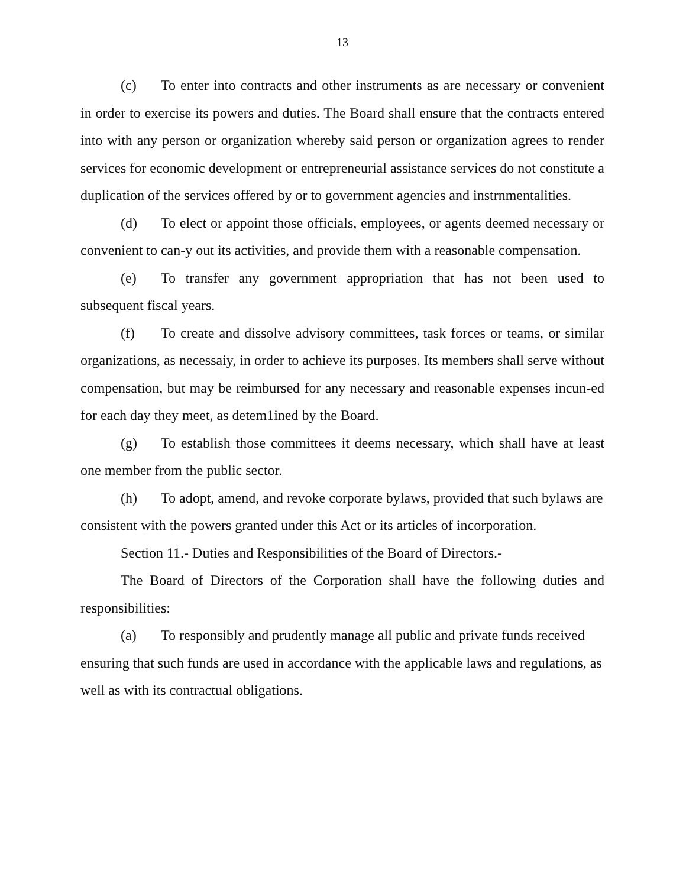13
(c) To enter into contracts and other instruments as are necessary or convenient in order to exercise its powers and duties. The Board shall ensure that the contracts entered into with any person or organization whereby said person or organization agrees to render services for economic development or entrepreneurial assistance services do not constitute a duplication of the services offered by or to government agencies and instrnmentalities.
(d) To elect or appoint those officials, employees, or agents deemed necessary or convenient to can-y out its activities, and provide them with a reasonable compensation.
(e) To transfer any government appropriation that has not been used to subsequent fiscal years.
(f) To create and dissolve advisory committees, task forces or teams, or similar organizations, as necessaiy, in order to achieve its purposes. Its members shall serve without compensation, but may be reimbursed for any necessary and reasonable expenses incun-ed for each day they meet, as detem1ined by the Board.
(g) To establish those committees it deems necessary, which shall have at least one member from the public sector.
(h) To adopt, amend, and revoke corporate bylaws, provided that such bylaws are consistent with the powers granted under this Act or its articles of incorporation.
Section 11.- Duties and Responsibilities of the Board of Directors.-
The Board of Directors of the Corporation shall have the following duties and responsibilities:
(a) To responsibly and prudently manage all public and private funds received ensuring that such funds are used in accordance with the applicable laws and regulations, as well as with its contractual obligations.